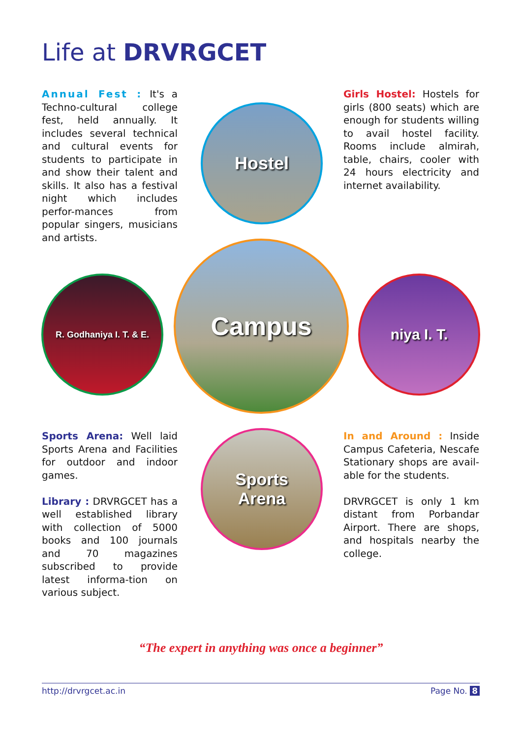Life at DRVRGCET
Annual Fest : It's a Techno-cultural college fest, held annually. It includes several technical and cultural events for students to participate in and show their talent and skills. It also has a festival night which includes perfor-mances from popular singers, musicians and artists.
Hostel
Girls Hostel: Hostels for girls (800 seats) which are enough for students willing to avail hostel facility. Rooms include almirah, table, chairs, cooler with 24 hours electricity and internet availability.
R. Godhaniya I. T. & E.
Campus
niya I. T.
Sports Arena: Well laid Sports Arena and Facilities for outdoor and indoor games.
Library : DRVRGCET has a well established library with collection of 5000 books and 100 journals and 70 magazines subscribed to provide latest informa-tion on various subject.
Sports
Arena
In and Around : Inside Campus Cafeteria, Nescafe Stationary shops are avail-able for the students.
DRVRGCET is only 1 km distant from Porbandar Airport. There are shops, and hospitals nearby the college.
“The expert in anything was once a beginner”
http://drvrgcet.ac.in Page No. 8